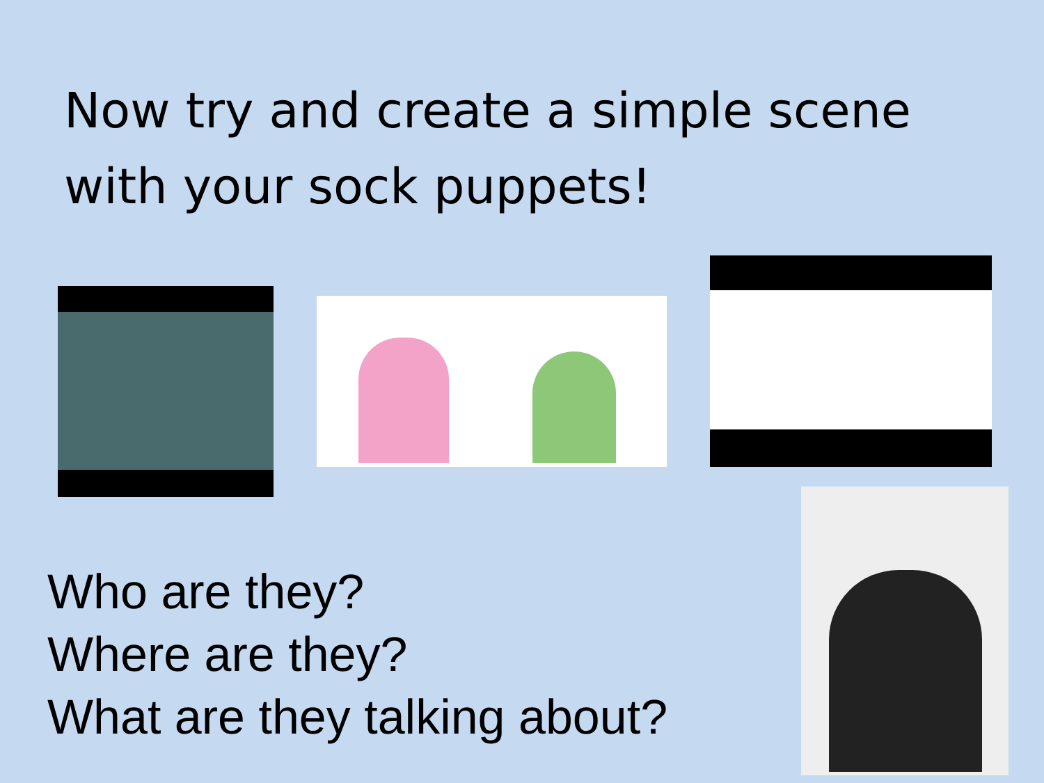Now try and create a simple scene
with your sock puppets!
Who are they?
Where are they?
What are they talking about?